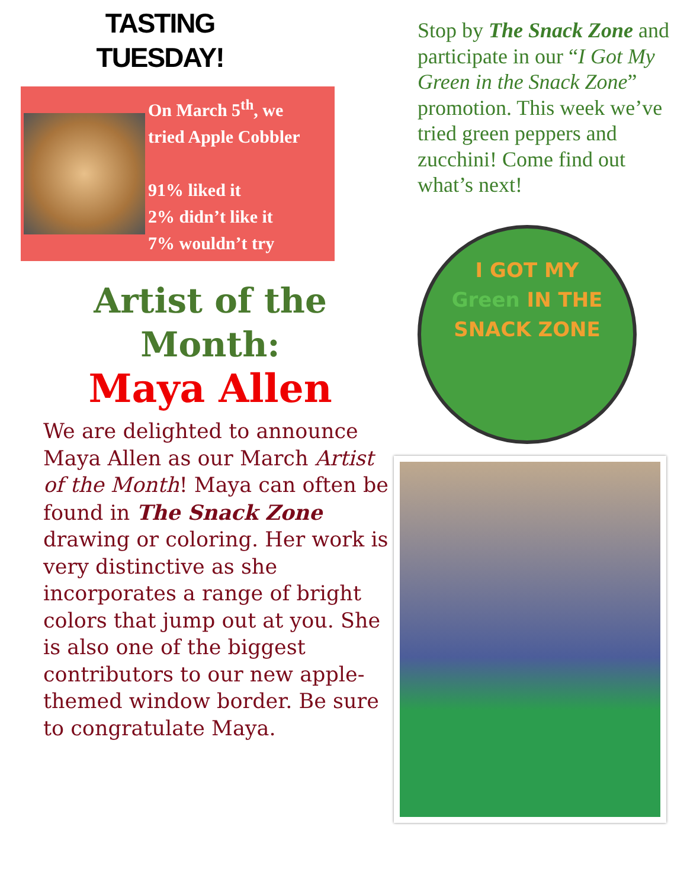TASTING
TUESDAY!
On March 5<sup>th</sup>, we
tried Apple Cobbler
91% liked it
2% didn’t like it
7% wouldn’t try
Artist of the
Month:
Maya Allen
We are delighted to announce Maya Allen as our March Artist of the Month! Maya can often be found in The Snack Zone drawing or coloring. Her work is very distinctive as she incorporates a range of bright colors that jump out at you. She is also one of the biggest contributors to our new apple-themed window border. Be sure to congratulate Maya.
Stop by The Snack Zone and participate in our “I Got My Green in the Snack Zone” promotion. This week we’ve tried green peppers and zucchini! Come find out what’s next!
I GOT MY
Green IN THE
SNACK ZONE